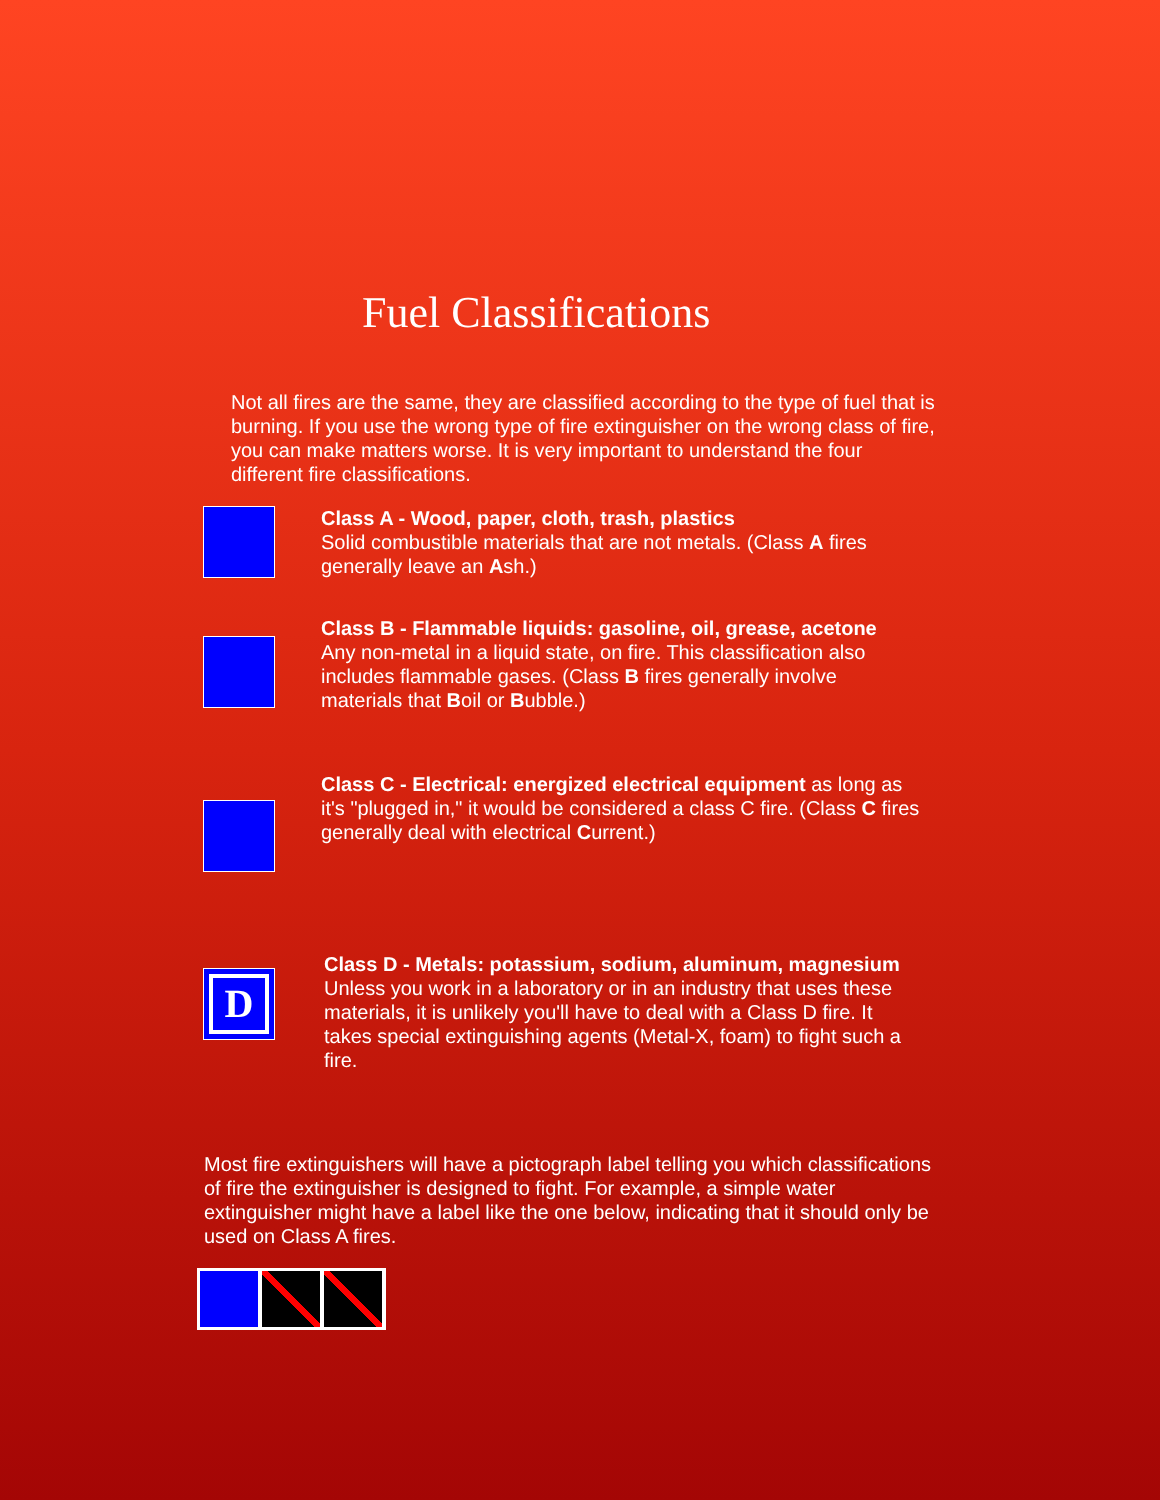Fuel Classifications
Not all fires are the same, they are classified according to the type of fuel that is burning. If you use the wrong type of fire extinguisher on the wrong class of fire, you can make matters worse. It is very important to understand the four different fire classifications.
Class A - Wood, paper, cloth, trash, plastics
Solid combustible materials that are not metals. (Class A fires generally leave an Ash.)
Class B - Flammable liquids: gasoline, oil, grease, acetone
Any non-metal in a liquid state, on fire. This classification also includes flammable gases. (Class B fires generally involve materials that Boil or Bubble.)
Class C - Electrical: energized electrical equipment as long as it's "plugged in," it would be considered a class C fire. (Class C fires generally deal with electrical Current.)
D
Class D - Metals: potassium, sodium, aluminum, magnesium Unless you work in a laboratory or in an industry that uses these materials, it is unlikely you'll have to deal with a Class D fire. It takes special extinguishing agents (Metal-X, foam) to fight such a fire.
Most fire extinguishers will have a pictograph label telling you which classifications of fire the extinguisher is designed to fight. For example, a simple water extinguisher might have a label like the one below, indicating that it should only be used on Class A fires.